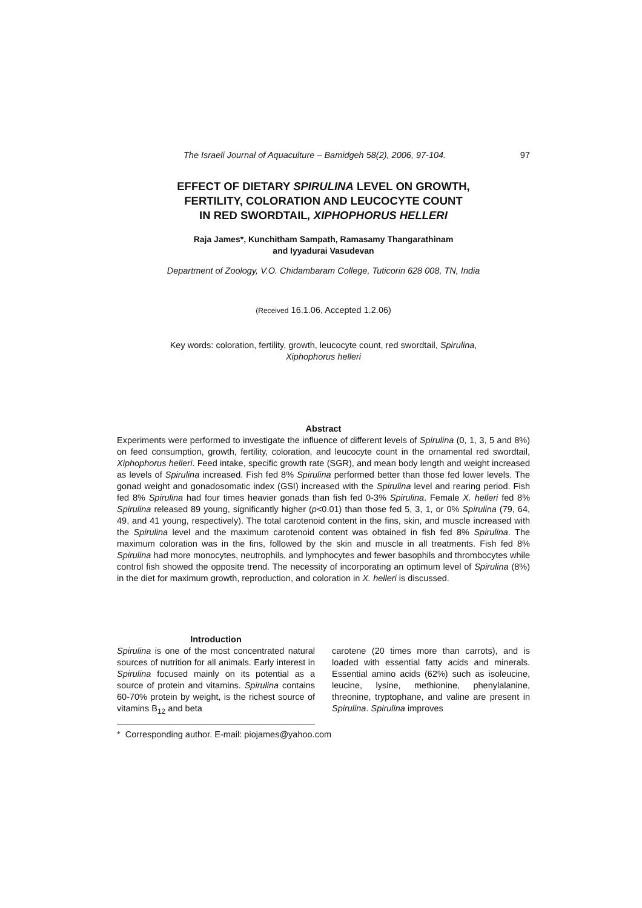The Israeli Journal of Aquaculture – Bamidgeh 58(2), 2006, 97-104. 97
EFFECT OF DIETARY SPIRULINA LEVEL ON GROWTH,
FERTILITY, COLORATION AND LEUCOCYTE COUNT
IN RED SWORDTAIL, XIPHOPHORUS HELLERI
Raja James*, Kunchitham Sampath, Ramasamy Thangarathinam
and Iyyadurai Vasudevan
Department of Zoology, V.O. Chidambaram College, Tuticorin 628 008, TN, India
(Received 16.1.06, Accepted 1.2.06)
Key words: coloration, fertility, growth, leucocyte count, red swordtail, Spirulina,
Xiphophorus helleri
Abstract
Experiments were performed to investigate the influence of different levels of Spirulina (0, 1, 3, 5 and 8%) on feed consumption, growth, fertility, coloration, and leucocyte count in the ornamental red swordtail, Xiphophorus helleri. Feed intake, specific growth rate (SGR), and mean body length and weight increased as levels of Spirulina increased. Fish fed 8% Spirulina performed better than those fed lower levels. The gonad weight and gonadosomatic index (GSI) increased with the Spirulina level and rearing period. Fish fed 8% Spirulina had four times heavier gonads than fish fed 0-3% Spirulina. Female X. helleri fed 8% Spirulina released 89 young, significantly higher (p<0.01) than those fed 5, 3, 1, or 0% Spirulina (79, 64, 49, and 41 young, respectively). The total carotenoid content in the fins, skin, and muscle increased with the Spirulina level and the maximum carotenoid content was obtained in fish fed 8% Spirulina. The maximum coloration was in the fins, followed by the skin and muscle in all treatments. Fish fed 8% Spirulina had more monocytes, neutrophils, and lymphocytes and fewer basophils and thrombocytes while control fish showed the opposite trend. The necessity of incorporating an optimum level of Spirulina (8%) in the diet for maximum growth, reproduction, and coloration in X. helleri is discussed.
Introduction
Spirulina is one of the most concentrated natural sources of nutrition for all animals. Early interest in Spirulina focused mainly on its potential as a source of protein and vitamins. Spirulina contains 60-70% protein by weight, is the richest source of vitamins B<sub>12</sub> and beta
carotene (20 times more than carrots), and is loaded with essential fatty acids and minerals. Essential amino acids (62%) such as isoleucine, leucine, lysine, methionine, phenylalanine, threonine, tryptophane, and valine are present in Spirulina. Spirulina improves
* Corresponding author. E-mail: piojames@yahoo.com